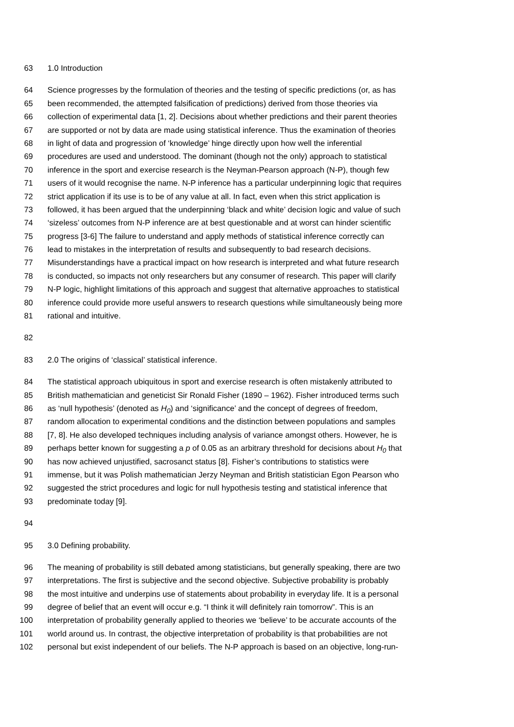63 1.0 Introduction
64 Science progresses by the formulation of theories and the testing of specific predictions (or, as has
65 been recommended, the attempted falsification of predictions) derived from those theories via
66 collection of experimental data [1, 2]. Decisions about whether predictions and their parent theories
67 are supported or not by data are made using statistical inference. Thus the examination of theories
68 in light of data and progression of ‘knowledge’ hinge directly upon how well the inferential
69 procedures are used and understood. The dominant (though not the only) approach to statistical
70 inference in the sport and exercise research is the Neyman-Pearson approach (N-P), though few
71 users of it would recognise the name. N-P inference has a particular underpinning logic that requires
72 strict application if its use is to be of any value at all. In fact, even when this strict application is
73 followed, it has been argued that the underpinning ‘black and white’ decision logic and value of such
74 ‘sizeless’ outcomes from N-P inference are at best questionable and at worst can hinder scientific
75 progress [3-6] The failure to understand and apply methods of statistical inference correctly can
76 lead to mistakes in the interpretation of results and subsequently to bad research decisions.
77 Misunderstandings have a practical impact on how research is interpreted and what future research
78 is conducted, so impacts not only researchers but any consumer of research. This paper will clarify
79 N-P logic, highlight limitations of this approach and suggest that alternative approaches to statistical
80 inference could provide more useful answers to research questions while simultaneously being more
81 rational and intuitive.
82
83 2.0 The origins of ‘classical’ statistical inference.
84 The statistical approach ubiquitous in sport and exercise research is often mistakenly attributed to
85 British mathematician and geneticist Sir Ronald Fisher (1890 – 1962). Fisher introduced terms such
86 as ‘null hypothesis’ (denoted as H<sub>0</sub>) and ‘significance’ and the concept of degrees of freedom,
87 random allocation to experimental conditions and the distinction between populations and samples
88 [7, 8]. He also developed techniques including analysis of variance amongst others. However, he is
89 perhaps better known for suggesting a p of 0.05 as an arbitrary threshold for decisions about H<sub>0</sub> that
90 has now achieved unjustified, sacrosanct status [8]. Fisher’s contributions to statistics were
91 immense, but it was Polish mathematician Jerzy Neyman and British statistician Egon Pearson who
92 suggested the strict procedures and logic for null hypothesis testing and statistical inference that
93 predominate today [9].
94
95 3.0 Defining probability.
96 The meaning of probability is still debated among statisticians, but generally speaking, there are two
97 interpretations. The first is subjective and the second objective. Subjective probability is probably
98 the most intuitive and underpins use of statements about probability in everyday life. It is a personal
99 degree of belief that an event will occur e.g. “I think it will definitely rain tomorrow”. This is an
100 interpretation of probability generally applied to theories we ‘believe’ to be accurate accounts of the
101 world around us. In contrast, the objective interpretation of probability is that probabilities are not
102 personal but exist independent of our beliefs. The N-P approach is based on an objective, long-run-